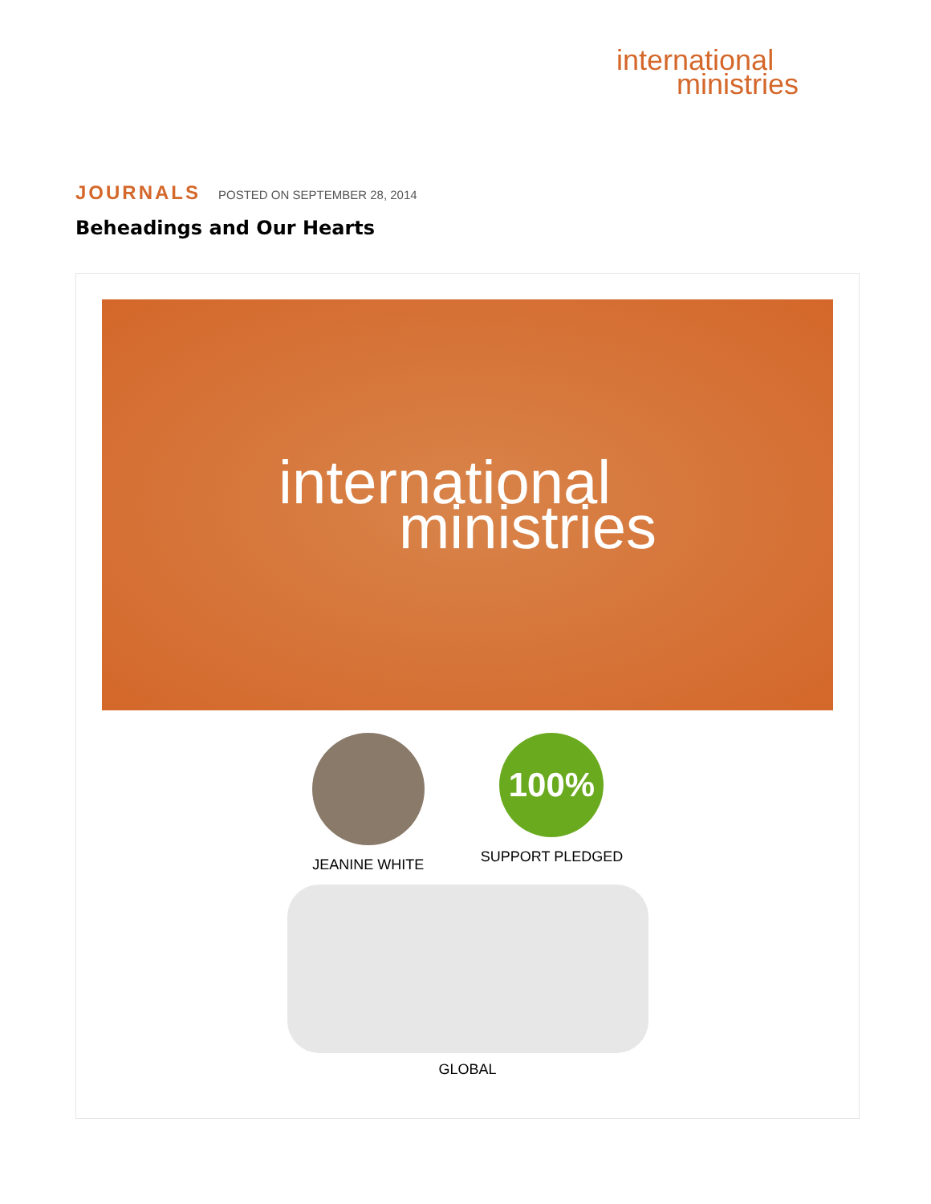international
ministries
JOURNALS POSTED ON SEPTEMBER 28, 2014
Beheadings and Our Hearts
international
ministries
JEANINE WHITE
100%
SUPPORT PLEDGED
GLOBAL